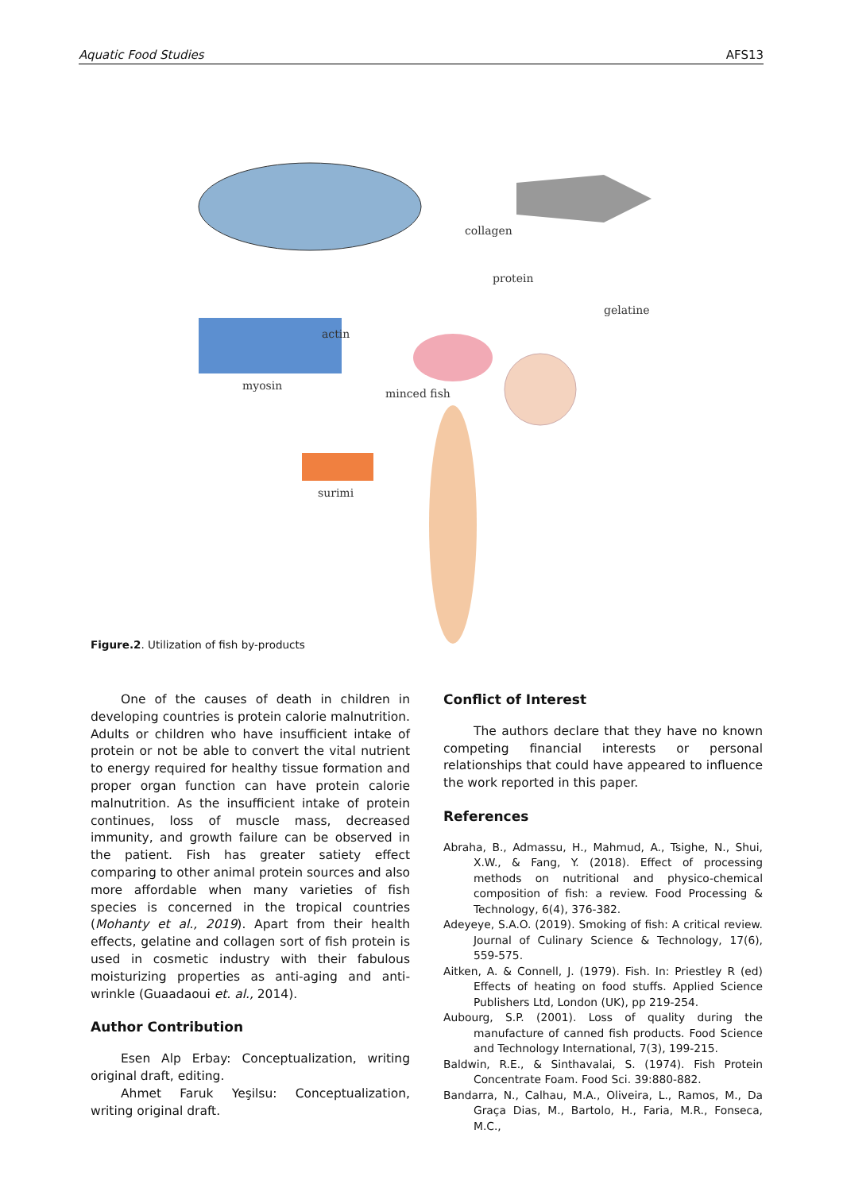Aquatic Food Studies AFS13
collagen
protein
gelatine
actin
myosin
minced fish
surimi
Figure.2. Utilization of fish by-products
One of the causes of death in children in developing countries is protein calorie malnutrition. Adults or children who have insufficient intake of protein or not be able to convert the vital nutrient to energy required for healthy tissue formation and proper organ function can have protein calorie malnutrition. As the insufficient intake of protein continues, loss of muscle mass, decreased immunity, and growth failure can be observed in the patient. Fish has greater satiety effect comparing to other animal protein sources and also more affordable when many varieties of fish species is concerned in the tropical countries (Mohanty et al., 2019). Apart from their health effects, gelatine and collagen sort of fish protein is used in cosmetic industry with their fabulous moisturizing properties as anti-aging and anti-wrinkle (Guaadaoui et. al., 2014).
Author Contribution
Esen Alp Erbay: Conceptualization, writing original draft, editing.
Ahmet Faruk Yeşilsu: Conceptualization, writing original draft.
Conflict of Interest
The authors declare that they have no known competing financial interests or personal relationships that could have appeared to influence the work reported in this paper.
References
Abraha, B., Admassu, H., Mahmud, A., Tsighe, N., Shui, X.W., & Fang, Y. (2018). Effect of processing methods on nutritional and physico-chemical composition of fish: a review. Food Processing & Technology, 6(4), 376-382.
Adeyeye, S.A.O. (2019). Smoking of fish: A critical review. Journal of Culinary Science & Technology, 17(6), 559-575.
Aitken, A. & Connell, J. (1979). Fish. In: Priestley R (ed) Effects of heating on food stuffs. Applied Science Publishers Ltd, London (UK), pp 219-254.
Aubourg, S.P. (2001). Loss of quality during the manufacture of canned fish products. Food Science and Technology International, 7(3), 199-215.
Baldwin, R.E., & Sinthavalai, S. (1974). Fish Protein Concentrate Foam. Food Sci. 39:880-882.
Bandarra, N., Calhau, M.A., Oliveira, L., Ramos, M., Da Graça Dias, M., Bartolo, H., Faria, M.R., Fonseca, M.C.,